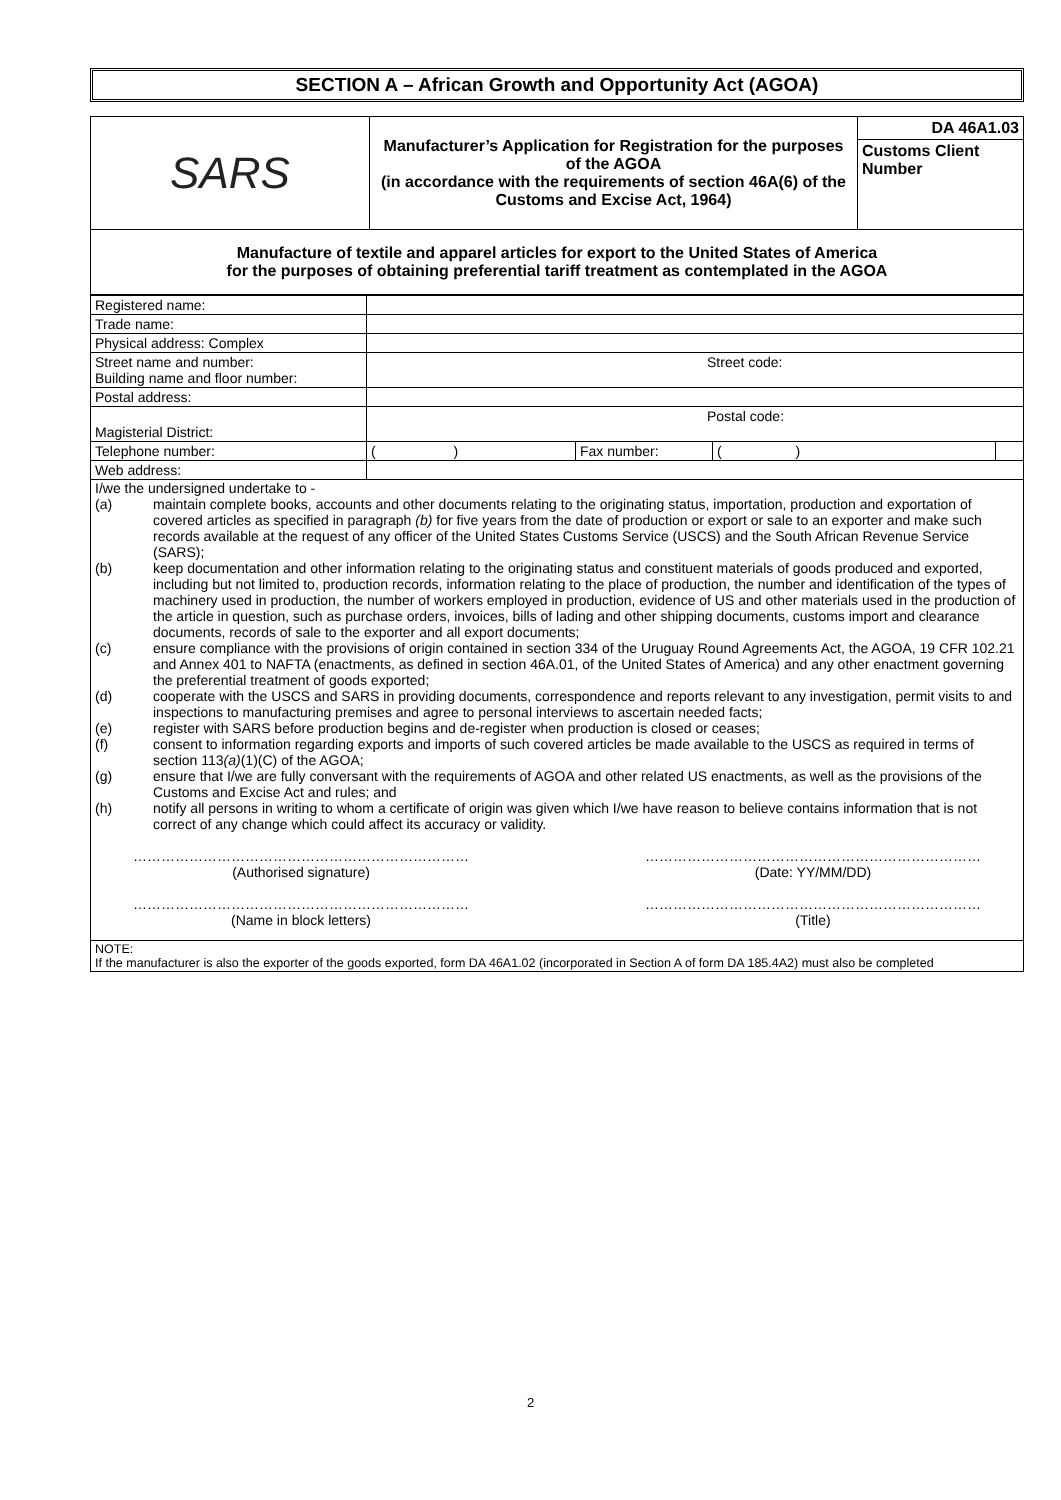SECTION A – African Growth and Opportunity Act (AGOA)
| SARS | Manufacturer’s Application for Registration for the purposes of the AGOA (in accordance with the requirements of section 46A(6) of the Customs and Excise Act, 1964) | DA 46A1.03 Customs Client Number |
| Manufacture of textile and apparel articles for export to the United States of America for the purposes of obtaining preferential tariff treatment as contemplated in the AGOA | | |
| Registered name: | | | | |
| Trade name: | | | | |
| Physical address: Complex | | | | |
| Street name and number: Building name and floor number: | Street code: | | | |
| Postal address: | | | | |
| Magisterial District: | Postal code: | | | |
| Telephone number: | ( ) | Fax number: | ( ) | |
| Web address: | | | | |
| I/we the undersigned undertake to - (a) maintain complete books, accounts and other documents relating to the originating status, importation, production and exportation of covered articles as specified in paragraph (b) for five years from the date of production or export or sale to an exporter and make such records available at the request of any officer of the United States Customs Service (USCS) and the South African Revenue Service (SARS); (b) keep documentation and other information relating to the originating status and constituent materials of goods produced and exported, including but not limited to, production records, information relating to the place of production, the number and identification of the types of machinery used in production, the number of workers employed in production, evidence of US and other materials used in the production of the article in question, such as purchase orders, invoices, bills of lading and other shipping documents, customs import and clearance documents, records of sale to the exporter and all export documents; (c) ensure compliance with the provisions of origin contained in section 334 of the Uruguay Round Agreements Act, the AGOA, 19 CFR 102.21 and Annex 401 to NAFTA (enactments, as defined in section 46A.01, of the United States of America) and any other enactment governing the preferential treatment of goods exported; (d) cooperate with the USCS and SARS in providing documents, correspondence and reports relevant to any investigation, permit visits to and inspections to manufacturing premises and agree to personal interviews to ascertain needed facts; (e) register with SARS before production begins and de-register when production is closed or ceases; (f) consent to information regarding exports and imports of such covered articles be made available to the USCS as required in terms of section 113 (a) (1)(C) of the AGOA; (g) ensure that I/we are fully conversant with the requirements of AGOA and other related US enactments, as well as the provisions of the Customs and Excise Act and rules; and (h) notify all persons in writing to whom a certificate of origin was given which I/we have reason to believe contains information that is not correct of any change which could affect its accuracy or validity. ……………………………………………………………… (Authorised signature) ……………………………………………………………… (Date: YY/MM/DD) ……………………………………………………………… (Name in block letters) ……………………………………………………………… (Title) | | | | |
| NOTE: If the manufacturer is also the exporter of the goods exported, form DA 46A1.02 (incorporated in Section A of form DA 185.4A2) must also be completed | | | | |
2